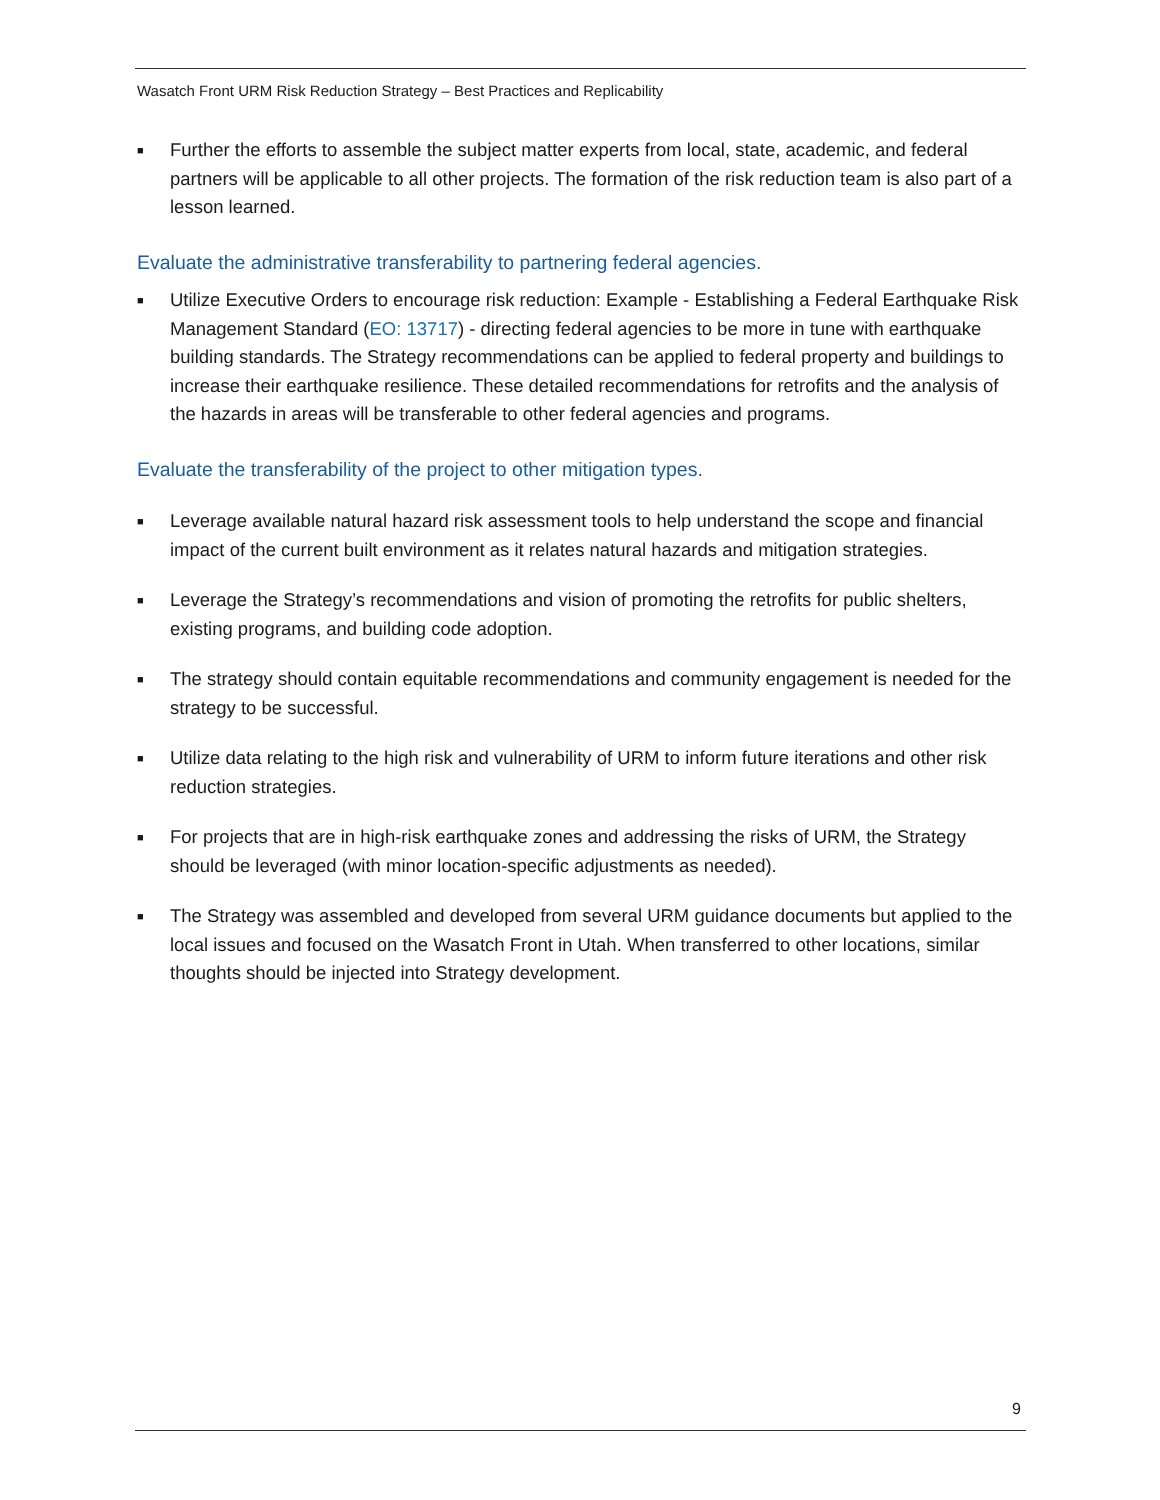Wasatch Front URM Risk Reduction Strategy – Best Practices and Replicability
■ Further the efforts to assemble the subject matter experts from local, state, academic, and federal partners will be applicable to all other projects. The formation of the risk reduction team is also part of a lesson learned.
Evaluate the administrative transferability to partnering federal agencies.
■ Utilize Executive Orders to encourage risk reduction: Example - Establishing a Federal Earthquake Risk Management Standard (EO: 13717) - directing federal agencies to be more in tune with earthquake building standards. The Strategy recommendations can be applied to federal property and buildings to increase their earthquake resilience. These detailed recommendations for retrofits and the analysis of the hazards in areas will be transferable to other federal agencies and programs.
Evaluate the transferability of the project to other mitigation types.
■ Leverage available natural hazard risk assessment tools to help understand the scope and financial impact of the current built environment as it relates natural hazards and mitigation strategies.
■ Leverage the Strategy’s recommendations and vision of promoting the retrofits for public shelters, existing programs, and building code adoption.
■ The strategy should contain equitable recommendations and community engagement is needed for the strategy to be successful.
■ Utilize data relating to the high risk and vulnerability of URM to inform future iterations and other risk reduction strategies.
■ For projects that are in high-risk earthquake zones and addressing the risks of URM, the Strategy should be leveraged (with minor location-specific adjustments as needed).
■ The Strategy was assembled and developed from several URM guidance documents but applied to the local issues and focused on the Wasatch Front in Utah. When transferred to other locations, similar thoughts should be injected into Strategy development.
9